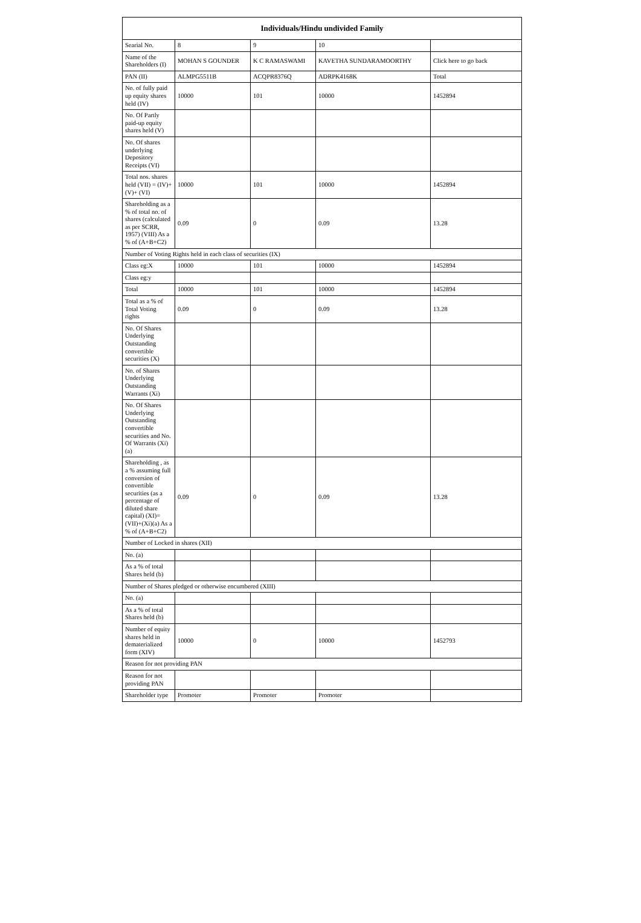| Individuals/Hindu undivided Family | | | | |
| --- | --- | --- | --- | --- |
| Searial No. | 8 | 9 | 10 | |
| Name of the Shareholders (I) | MOHAN S GOUNDER | K C RAMASWAMI | KAVETHA SUNDARAMOORTHY | Click here to go back |
| PAN (II) | ALMPG5511B | ACQPR8376Q | ADRPK4168K | Total |
| No. of fully paid up equity shares held (IV) | 10000 | 101 | 10000 | 1452894 |
| No. Of Partly paid-up equity shares held (V) | | | | |
| No. Of shares underlying Depository Receipts (VI) | | | | |
| Total nos. shares held (VII) = (IV)+(V)+ (VI) | 10000 | 101 | 10000 | 1452894 |
| Shareholding as a % of total no. of shares (calculated as per SCRR, 1957) (VIII) As a % of (A+B+C2) | 0.09 | 0 | 0.09 | 13.28 |
| Number of Voting Rights held in each class of securities (IX) | | | | |
| Class eg:X | 10000 | 101 | 10000 | 1452894 |
| Class eg:y | | | | |
| Total | 10000 | 101 | 10000 | 1452894 |
| Total as a % of Total Voting rights | 0.09 | 0 | 0.09 | 13.28 |
| No. Of Shares Underlying Outstanding convertible securities (X) | | | | |
| No. of Shares Underlying Outstanding Warrants (Xi) | | | | |
| No. Of Shares Underlying Outstanding convertible securities and No. Of Warrants (Xi) (a) | | | | |
| Shareholding , as a % assuming full conversion of convertible securities (as a percentage of diluted share capital) (XI)= (VII)+(Xi)(a) As a % of (A+B+C2) | 0.09 | 0 | 0.09 | 13.28 |
| Number of Locked in shares (XII) | | | | |
| No. (a) | | | | |
| As a % of total Shares held (b) | | | | |
| Number of Shares pledged or otherwise encumbered (XIII) | | | | |
| No. (a) | | | | |
| As a % of total Shares held (b) | | | | |
| Number of equity shares held in dematerialized form (XIV) | 10000 | 0 | 10000 | 1452793 |
| Reason for not providing PAN | | | | |
| Reason for not providing PAN | | | | |
| Shareholder type | Promoter | Promoter | Promoter | |